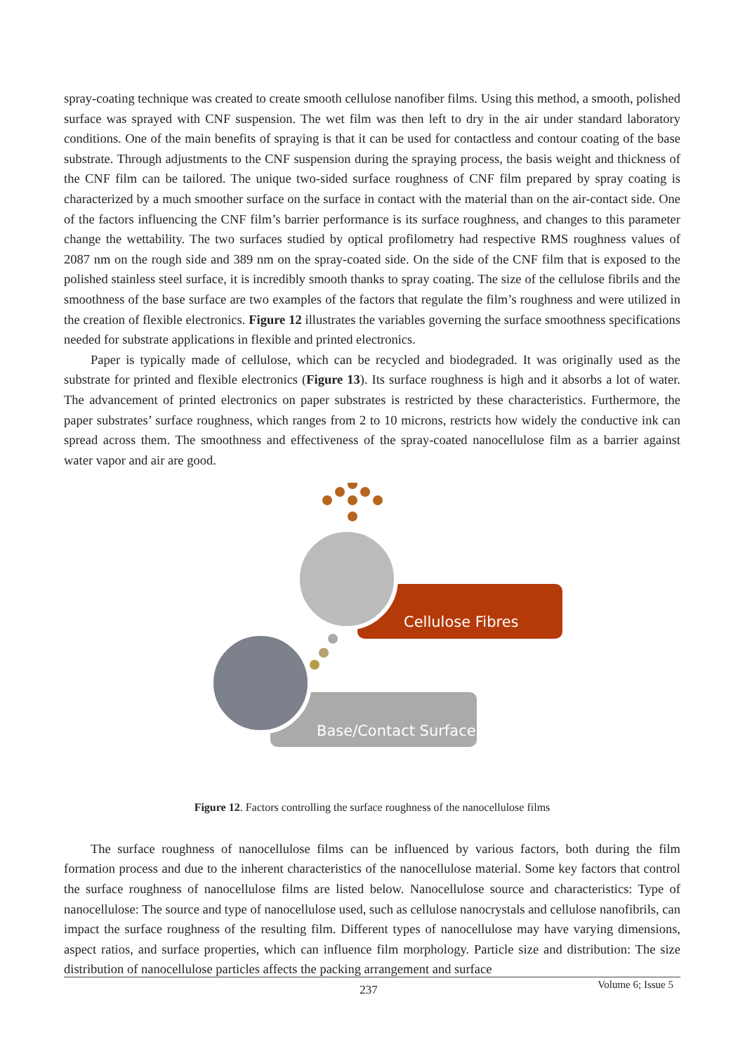spray-coating technique was created to create smooth cellulose nanofiber films. Using this method, a smooth, polished surface was sprayed with CNF suspension. The wet film was then left to dry in the air under standard laboratory conditions. One of the main benefits of spraying is that it can be used for contactless and contour coating of the base substrate. Through adjustments to the CNF suspension during the spraying process, the basis weight and thickness of the CNF film can be tailored. The unique two-sided surface roughness of CNF film prepared by spray coating is characterized by a much smoother surface on the surface in contact with the material than on the air-contact side. One of the factors influencing the CNF film’s barrier performance is its surface roughness, and changes to this parameter change the wettability. The two surfaces studied by optical profilometry had respective RMS roughness values of 2087 nm on the rough side and 389 nm on the spray-coated side. On the side of the CNF film that is exposed to the polished stainless steel surface, it is incredibly smooth thanks to spray coating. The size of the cellulose fibrils and the smoothness of the base surface are two examples of the factors that regulate the film’s roughness and were utilized in the creation of flexible electronics. Figure 12 illustrates the variables governing the surface smoothness specifications needed for substrate applications in flexible and printed electronics.
Paper is typically made of cellulose, which can be recycled and biodegraded. It was originally used as the substrate for printed and flexible electronics (Figure 13). Its surface roughness is high and it absorbs a lot of water. The advancement of printed electronics on paper substrates is restricted by these characteristics. Furthermore, the paper substrates’ surface roughness, which ranges from 2 to 10 microns, restricts how widely the conductive ink can spread across them. The smoothness and effectiveness of the spray-coated nanocellulose film as a barrier against water vapor and air are good.
Cellulose Fibres
Base/Contact Surface
Figure 12. Factors controlling the surface roughness of the nanocellulose films
The surface roughness of nanocellulose films can be influenced by various factors, both during the film formation process and due to the inherent characteristics of the nanocellulose material. Some key factors that control the surface roughness of nanocellulose films are listed below. Nanocellulose source and characteristics: Type of nanocellulose: The source and type of nanocellulose used, such as cellulose nanocrystals and cellulose nanofibrils, can impact the surface roughness of the resulting film. Different types of nanocellulose may have varying dimensions, aspect ratios, and surface properties, which can influence film morphology. Particle size and distribution: The size distribution of nanocellulose particles affects the packing arrangement and surface
237 Volume 6; Issue 5